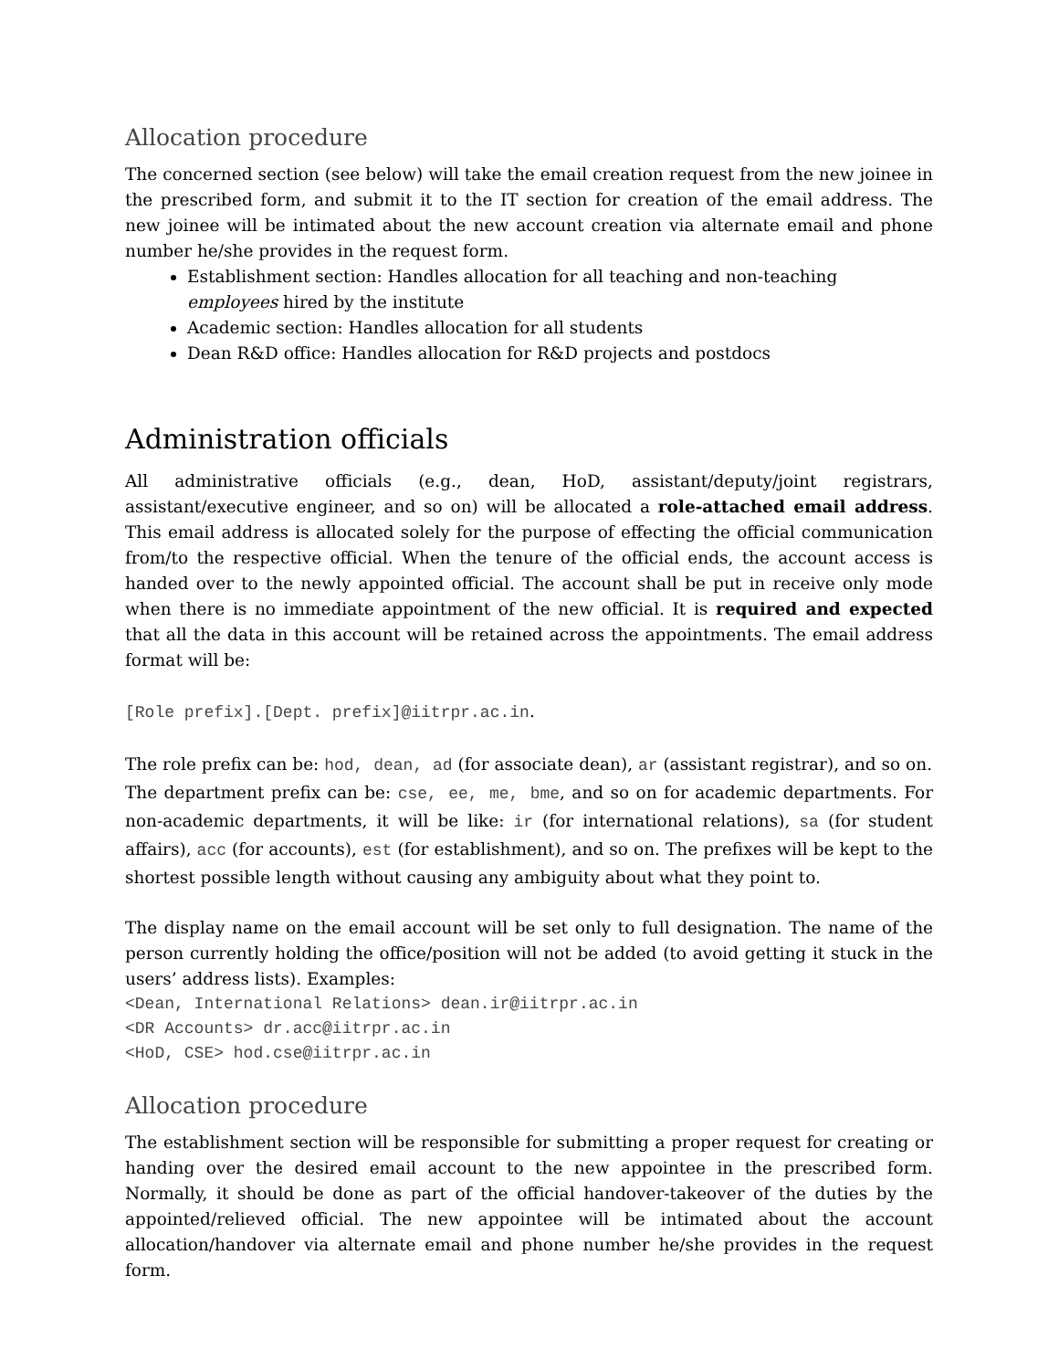Allocation procedure
The concerned section (see below) will take the email creation request from the new joinee in the prescribed form, and submit it to the IT section for creation of the email address. The new joinee will be intimated about the new account creation via alternate email and phone number he/she provides in the request form.
Establishment section: Handles allocation for all teaching and non-teaching employees hired by the institute
Academic section: Handles allocation for all students
Dean R&D office: Handles allocation for R&D projects and postdocs
Administration officials
All administrative officials (e.g., dean, HoD, assistant/deputy/joint registrars, assistant/executive engineer, and so on) will be allocated a role-attached email address. This email address is allocated solely for the purpose of effecting the official communication from/to the respective official. When the tenure of the official ends, the account access is handed over to the newly appointed official. The account shall be put in receive only mode when there is no immediate appointment of the new official. It is required and expected that all the data in this account will be retained across the appointments. The email address format will be:
[Role prefix].[Dept. prefix]@iitrpr.ac.in.
The role prefix can be: hod, dean, ad (for associate dean), ar (assistant registrar), and so on.
The department prefix can be: cse, ee, me, bme, and so on for academic departments. For non-academic departments, it will be like: ir (for international relations), sa (for student affairs), acc (for accounts), est (for establishment), and so on. The prefixes will be kept to the shortest possible length without causing any ambiguity about what they point to.
The display name on the email account will be set only to full designation. The name of the person currently holding the office/position will not be added (to avoid getting it stuck in the users’ address lists). Examples:
<Dean, International Relations> dean.ir@iitrpr.ac.in
<DR Accounts> dr.acc@iitrpr.ac.in
<HoD, CSE> hod.cse@iitrpr.ac.in
Allocation procedure
The establishment section will be responsible for submitting a proper request for creating or handing over the desired email account to the new appointee in the prescribed form. Normally, it should be done as part of the official handover-takeover of the duties by the appointed/relieved official. The new appointee will be intimated about the account allocation/handover via alternate email and phone number he/she provides in the request form.